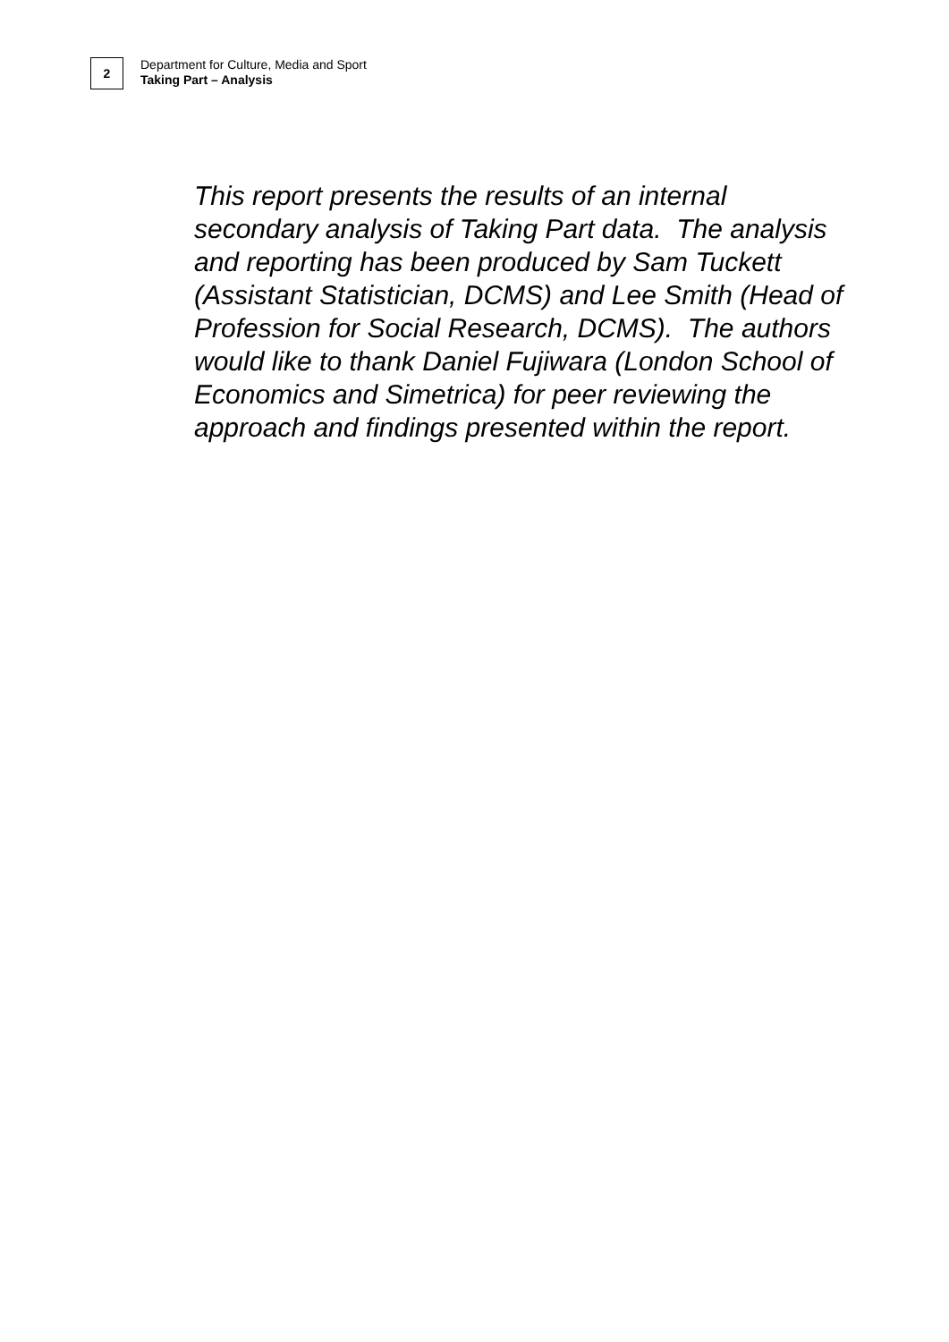2
Department for Culture, Media and Sport
Taking Part – Analysis
This report presents the results of an internal secondary analysis of Taking Part data. The analysis and reporting has been produced by Sam Tuckett (Assistant Statistician, DCMS) and Lee Smith (Head of Profession for Social Research, DCMS). The authors would like to thank Daniel Fujiwara (London School of Economics and Simetrica) for peer reviewing the approach and findings presented within the report.